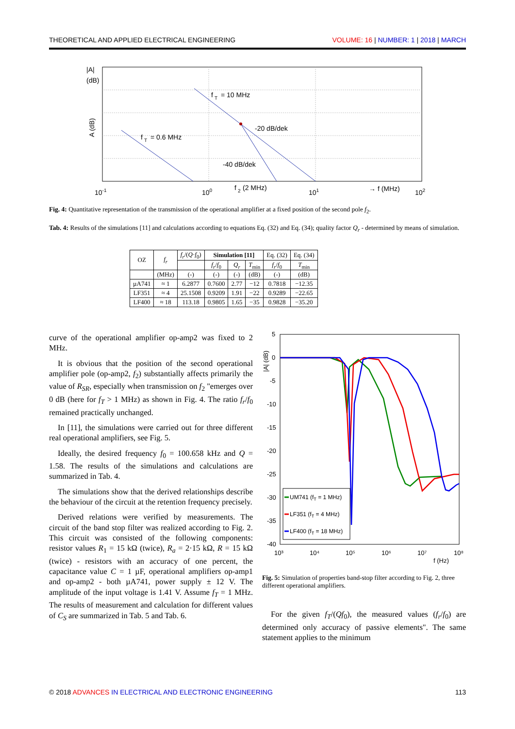THEORETICAL AND APPLIED ELECTRICAL ENGINEERING VOLUME: 16 | NUMBER: 1 | 2018 | MARCH
|A|
(dB)
A (dB)
f
T
= 10 MHz
-20 dB/dek
f
T
= 0.6 MHz
-40 dB/dek
10-1
100
f
2
(2 MHz)
101
→ f (MHz)
102
Fig. 4: Quantitative representation of the transmission of the operational amplifier at a fixed position of the second pole f<sub>2</sub>.
Tab. 4: Results of the simulations [11] and calculations according to equations Eq. (32) and Eq. (34); quality factor Q<sub>r</sub> - determined by means of simulation.
| OZ | f<sub>r</sub> | f<sub>r</sub> /( Q · f<sub>0</sub>) | Simulation [11] | | | Eq. (32) | Eq. (34) |
| --- | --- | --- | --- | --- | --- | --- | --- |
| | | | f<sub>r</sub> / f<sub>0</sub> | Q<sub>r</sub> | T<sub>min</sub> | f<sub>r</sub> / f<sub>0</sub> | T<sub>min</sub> |
| | (MHz) | (-) | (-) | (-) | (dB) | (-) | (dB) |
| µA741 | ≈ 1 | 6.2877 | 0.7600 | 2.77 | −12 | 0.7818 | −12.35 |
| LF351 | ≈ 4 | 25.1508 | 0.9209 | 1.91 | −22 | 0.9289 | −22.65 |
| LF400 | ≈ 18 | 113.18 | 0.9805 | 1.65 | −35 | 0.9828 | −35.20 |
curve of the operational amplifier op-amp2 was fixed to 2 MHz.
It is obvious that the position of the second operational amplifier pole (op-amp2, f<sub>2</sub>) substantially affects primarily the value of R<sub>SR</sub>, especially when transmission on f<sub>2</sub> "emerges over 0 dB (here for f<sub>T</sub> > 1 MHz) as shown in Fig. 4. The ratio f<sub>r</sub>/f<sub>0</sub> remained practically unchanged.
In [11], the simulations were carried out for three different real operational amplifiers, see Fig. 5.
Ideally, the desired frequency f<sub>0</sub> = 100.658 kHz and Q = 1.58. The results of the simulations and calculations are summarized in Tab. 4.
The simulations show that the derived relationships describe the behaviour of the circuit at the retention frequency precisely.
Derived relations were verified by measurements. The circuit of the band stop filter was realized according to Fig. 2. This circuit was consisted of the following components: resistor values R<sub>1</sub> = 15 kΩ (twice), R<sub>a</sub> = 2·15 kΩ, R = 15 kΩ (twice) - resistors with an accuracy of one percent, the capacitance value C = 1 µF, operational amplifiers op-amp1 and op-amp2 - both µA741, power supply ± 12 V. The amplitude of the input voltage is 1.41 V. Assume f<sub>T</sub> = 1 MHz. The results of measurement and calculation for different values of C<sub>S</sub> are summarized in Tab. 5 and Tab. 6.
5
0
-5
-10
-15
-20
-25
-30
-35
-40
10³
10⁴
10⁵
10⁶
10⁷
10⁸
f (Hz)
|A| (dB)
UM741 (fT = 1 MHz)
LF351 (fT = 4 MHz)
LF400 (fT = 18 MHz)
Fig. 5: Simulation of properties band-stop filter according to Fig. 2, three different operational amplifiers.
For the given f<sub>T</sub>/(Qf<sub>0</sub>), the measured values (f<sub>r</sub>/f<sub>0</sub>) are determined only accuracy of passive elements". The same statement applies to the minimum
© 2018 ADVANCES IN ELECTRICAL AND ELECTRONIC ENGINEERING 113